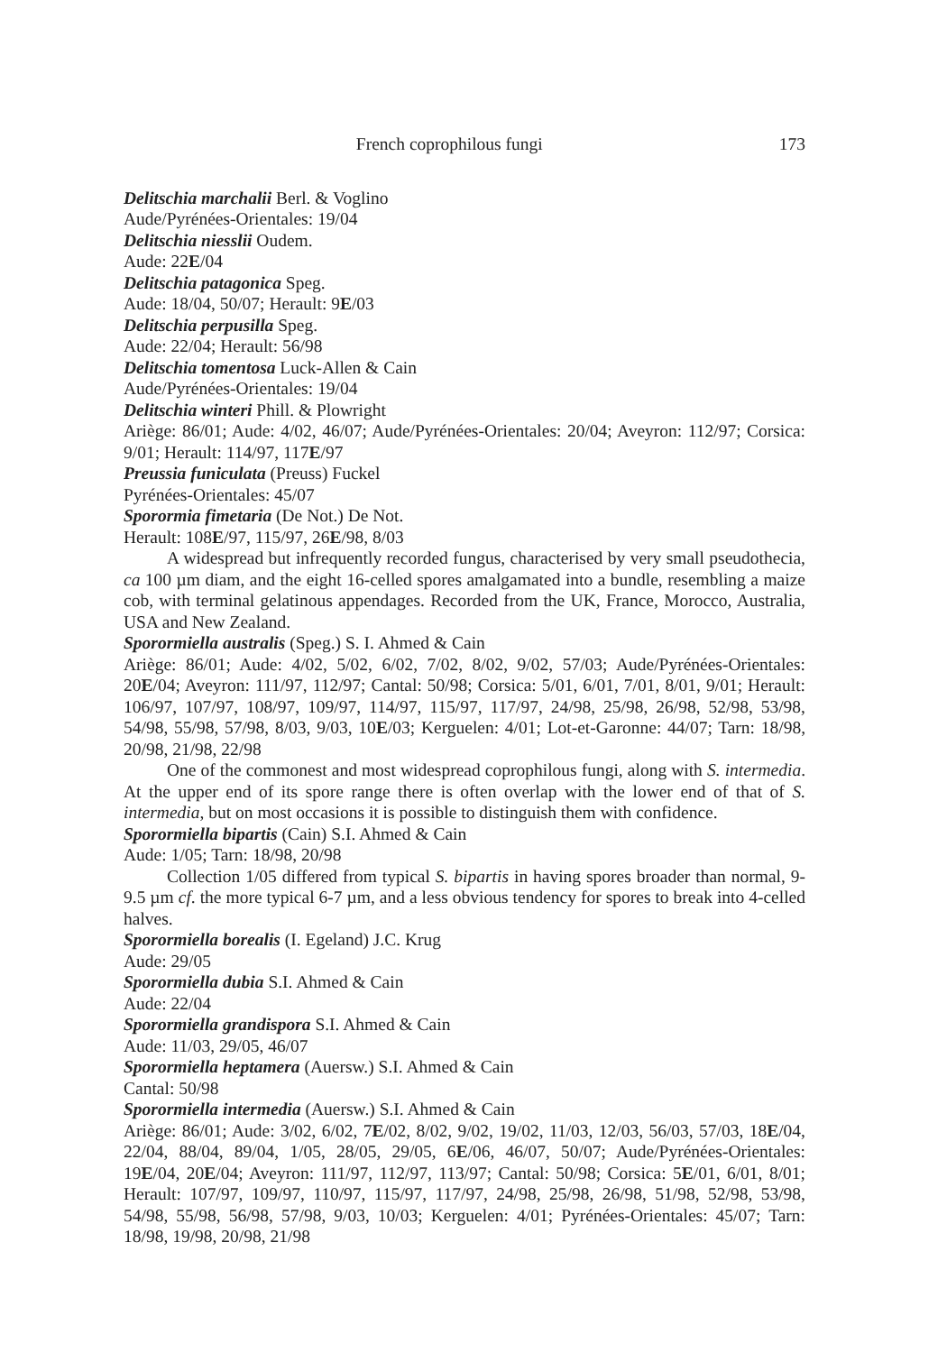French coprophilous fungi 173
Delitschia marchalii Berl. & Voglino
Aude/Pyrénées-Orientales: 19/04
Delitschia niesslii Oudem.
Aude: 22E/04
Delitschia patagonica Speg.
Aude: 18/04, 50/07; Herault: 9E/03
Delitschia perpusilla Speg.
Aude: 22/04; Herault: 56/98
Delitschia tomentosa Luck-Allen & Cain
Aude/Pyrénées-Orientales: 19/04
Delitschia winteri Phill. & Plowright
Ariège: 86/01; Aude: 4/02, 46/07; Aude/Pyrénées-Orientales: 20/04; Aveyron: 112/97; Corsica: 9/01; Herault: 114/97, 117E/97
Preussia funiculata (Preuss) Fuckel
Pyrénées-Orientales: 45/07
Sporormia fimetaria (De Not.) De Not.
Herault: 108E/97, 115/97, 26E/98, 8/03
A widespread but infrequently recorded fungus, characterised by very small pseudothecia, ca 100 µm diam, and the eight 16-celled spores amalgamated into a bundle, resembling a maize cob, with terminal gelatinous appendages. Recorded from the UK, France, Morocco, Australia, USA and New Zealand.
Sporormiella australis (Speg.) S. I. Ahmed & Cain
Ariège: 86/01; Aude: 4/02, 5/02, 6/02, 7/02, 8/02, 9/02, 57/03; Aude/Pyrénées-Orientales: 20E/04; Aveyron: 111/97, 112/97; Cantal: 50/98; Corsica: 5/01, 6/01, 7/01, 8/01, 9/01; Herault: 106/97, 107/97, 108/97, 109/97, 114/97, 115/97, 117/97, 24/98, 25/98, 26/98, 52/98, 53/98, 54/98, 55/98, 57/98, 8/03, 9/03, 10E/03; Kerguelen: 4/01; Lot-et-Garonne: 44/07; Tarn: 18/98, 20/98, 21/98, 22/98
One of the commonest and most widespread coprophilous fungi, along with S. intermedia. At the upper end of its spore range there is often overlap with the lower end of that of S. intermedia, but on most occasions it is possible to distinguish them with confidence.
Sporormiella bipartis (Cain) S.I. Ahmed & Cain
Aude: 1/05; Tarn: 18/98, 20/98
Collection 1/05 differed from typical S. bipartis in having spores broader than normal, 9-9.5 µm cf. the more typical 6-7 µm, and a less obvious tendency for spores to break into 4-celled halves.
Sporormiella borealis (I. Egeland) J.C. Krug
Aude: 29/05
Sporormiella dubia S.I. Ahmed & Cain
Aude: 22/04
Sporormiella grandispora S.I. Ahmed & Cain
Aude: 11/03, 29/05, 46/07
Sporormiella heptamera (Auersw.) S.I. Ahmed & Cain
Cantal: 50/98
Sporormiella intermedia (Auersw.) S.I. Ahmed & Cain
Ariège: 86/01; Aude: 3/02, 6/02, 7E/02, 8/02, 9/02, 19/02, 11/03, 12/03, 56/03, 57/03, 18E/04, 22/04, 88/04, 89/04, 1/05, 28/05, 29/05, 6E/06, 46/07, 50/07; Aude/Pyrénées-Orientales: 19E/04, 20E/04; Aveyron: 111/97, 112/97, 113/97; Cantal: 50/98; Corsica: 5E/01, 6/01, 8/01; Herault: 107/97, 109/97, 110/97, 115/97, 117/97, 24/98, 25/98, 26/98, 51/98, 52/98, 53/98, 54/98, 55/98, 56/98, 57/98, 9/03, 10/03; Kerguelen: 4/01; Pyrénées-Orientales: 45/07; Tarn: 18/98, 19/98, 20/98, 21/98